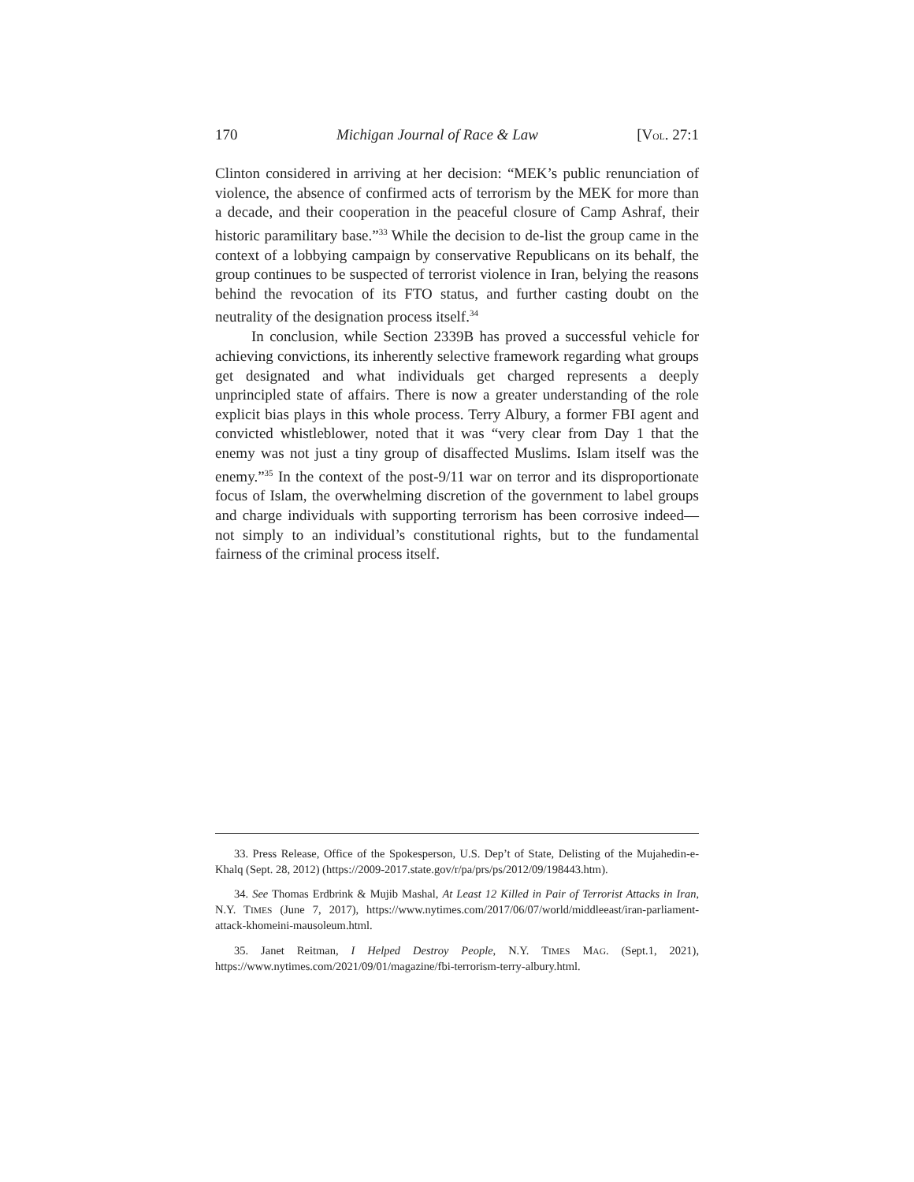170 Michigan Journal of Race & Law [VOL. 27:1
Clinton considered in arriving at her decision: “MEK’s public renunciation of violence, the absence of confirmed acts of terrorism by the MEK for more than a decade, and their cooperation in the peaceful closure of Camp Ashraf, their historic paramilitary base.”<sup>33</sup> While the decision to de-list the group came in the context of a lobbying campaign by conservative Republicans on its behalf, the group continues to be suspected of terrorist violence in Iran, belying the reasons behind the revocation of its FTO status, and further casting doubt on the neutrality of the designation process itself.<sup>34</sup>
In conclusion, while Section 2339B has proved a successful vehicle for achieving convictions, its inherently selective framework regarding what groups get designated and what individuals get charged represents a deeply unprincipled state of affairs. There is now a greater understanding of the role explicit bias plays in this whole process. Terry Albury, a former FBI agent and convicted whistleblower, noted that it was “very clear from Day 1 that the enemy was not just a tiny group of disaffected Muslims. Islam itself was the enemy.”<sup>35</sup> In the context of the post-9/11 war on terror and its disproportionate focus of Islam, the overwhelming discretion of the government to label groups and charge individuals with supporting terrorism has been corrosive indeed—not simply to an individual’s constitutional rights, but to the fundamental fairness of the criminal process itself.
33. Press Release, Office of the Spokesperson, U.S. Dep’t of State, Delisting of the Mujahedin-e-Khalq (Sept. 28, 2012) (https://2009-2017.state.gov/r/pa/prs/ps/2012/09/198443.htm).
34. See Thomas Erdbrink & Mujib Mashal, At Least 12 Killed in Pair of Terrorist Attacks in Iran, N.Y. TIMES (June 7, 2017), https://www.nytimes.com/2017/06/07/world/middleeast/iran-parliament-attack-khomeini-mausoleum.html.
35. Janet Reitman, I Helped Destroy People, N.Y. TIMES MAG. (Sept.1, 2021), https://www.nytimes.com/2021/09/01/magazine/fbi-terrorism-terry-albury.html.